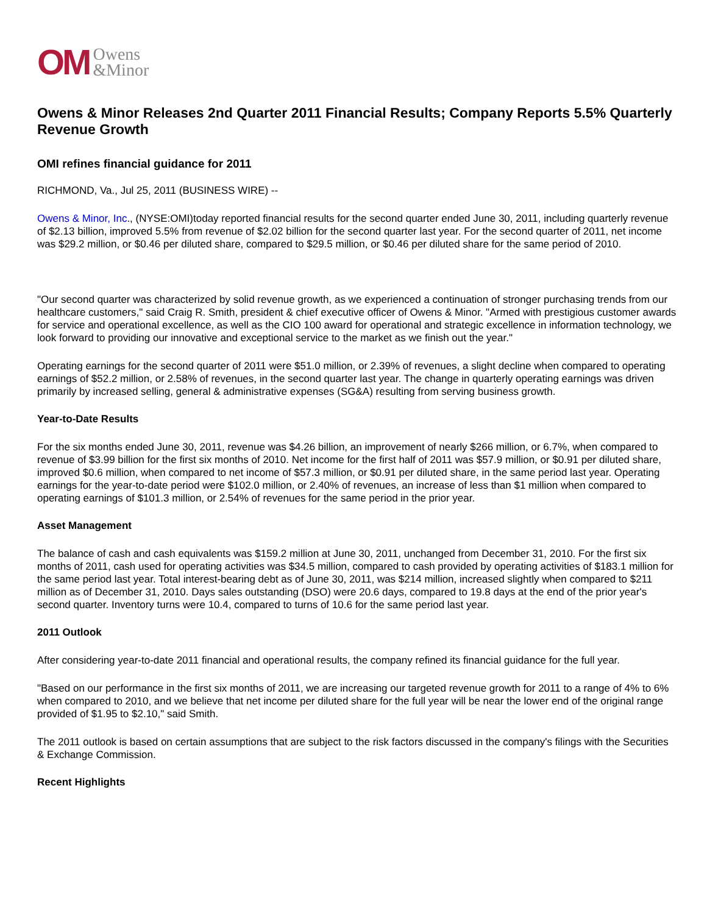OM Owens
&Minor
Owens & Minor Releases 2nd Quarter 2011 Financial Results; Company Reports 5.5% Quarterly Revenue Growth
OMI refines financial guidance for 2011
RICHMOND, Va., Jul 25, 2011 (BUSINESS WIRE) --
Owens & Minor, Inc., (NYSE:OMI)today reported financial results for the second quarter ended June 30, 2011, including quarterly revenue of $2.13 billion, improved 5.5% from revenue of $2.02 billion for the second quarter last year. For the second quarter of 2011, net income was $29.2 million, or $0.46 per diluted share, compared to $29.5 million, or $0.46 per diluted share for the same period of 2010.
"Our second quarter was characterized by solid revenue growth, as we experienced a continuation of stronger purchasing trends from our healthcare customers," said Craig R. Smith, president & chief executive officer of Owens & Minor. "Armed with prestigious customer awards for service and operational excellence, as well as the CIO 100 award for operational and strategic excellence in information technology, we look forward to providing our innovative and exceptional service to the market as we finish out the year."
Operating earnings for the second quarter of 2011 were $51.0 million, or 2.39% of revenues, a slight decline when compared to operating earnings of $52.2 million, or 2.58% of revenues, in the second quarter last year. The change in quarterly operating earnings was driven primarily by increased selling, general & administrative expenses (SG&A) resulting from serving business growth.
Year-to-Date Results
For the six months ended June 30, 2011, revenue was $4.26 billion, an improvement of nearly $266 million, or 6.7%, when compared to revenue of $3.99 billion for the first six months of 2010. Net income for the first half of 2011 was $57.9 million, or $0.91 per diluted share, improved $0.6 million, when compared to net income of $57.3 million, or $0.91 per diluted share, in the same period last year. Operating earnings for the year-to-date period were $102.0 million, or 2.40% of revenues, an increase of less than $1 million when compared to operating earnings of $101.3 million, or 2.54% of revenues for the same period in the prior year.
Asset Management
The balance of cash and cash equivalents was $159.2 million at June 30, 2011, unchanged from December 31, 2010. For the first six months of 2011, cash used for operating activities was $34.5 million, compared to cash provided by operating activities of $183.1 million for the same period last year. Total interest-bearing debt as of June 30, 2011, was $214 million, increased slightly when compared to $211 million as of December 31, 2010. Days sales outstanding (DSO) were 20.6 days, compared to 19.8 days at the end of the prior year's second quarter. Inventory turns were 10.4, compared to turns of 10.6 for the same period last year.
2011 Outlook
After considering year-to-date 2011 financial and operational results, the company refined its financial guidance for the full year.
"Based on our performance in the first six months of 2011, we are increasing our targeted revenue growth for 2011 to a range of 4% to 6% when compared to 2010, and we believe that net income per diluted share for the full year will be near the lower end of the original range provided of $1.95 to $2.10," said Smith.
The 2011 outlook is based on certain assumptions that are subject to the risk factors discussed in the company's filings with the Securities & Exchange Commission.
Recent Highlights